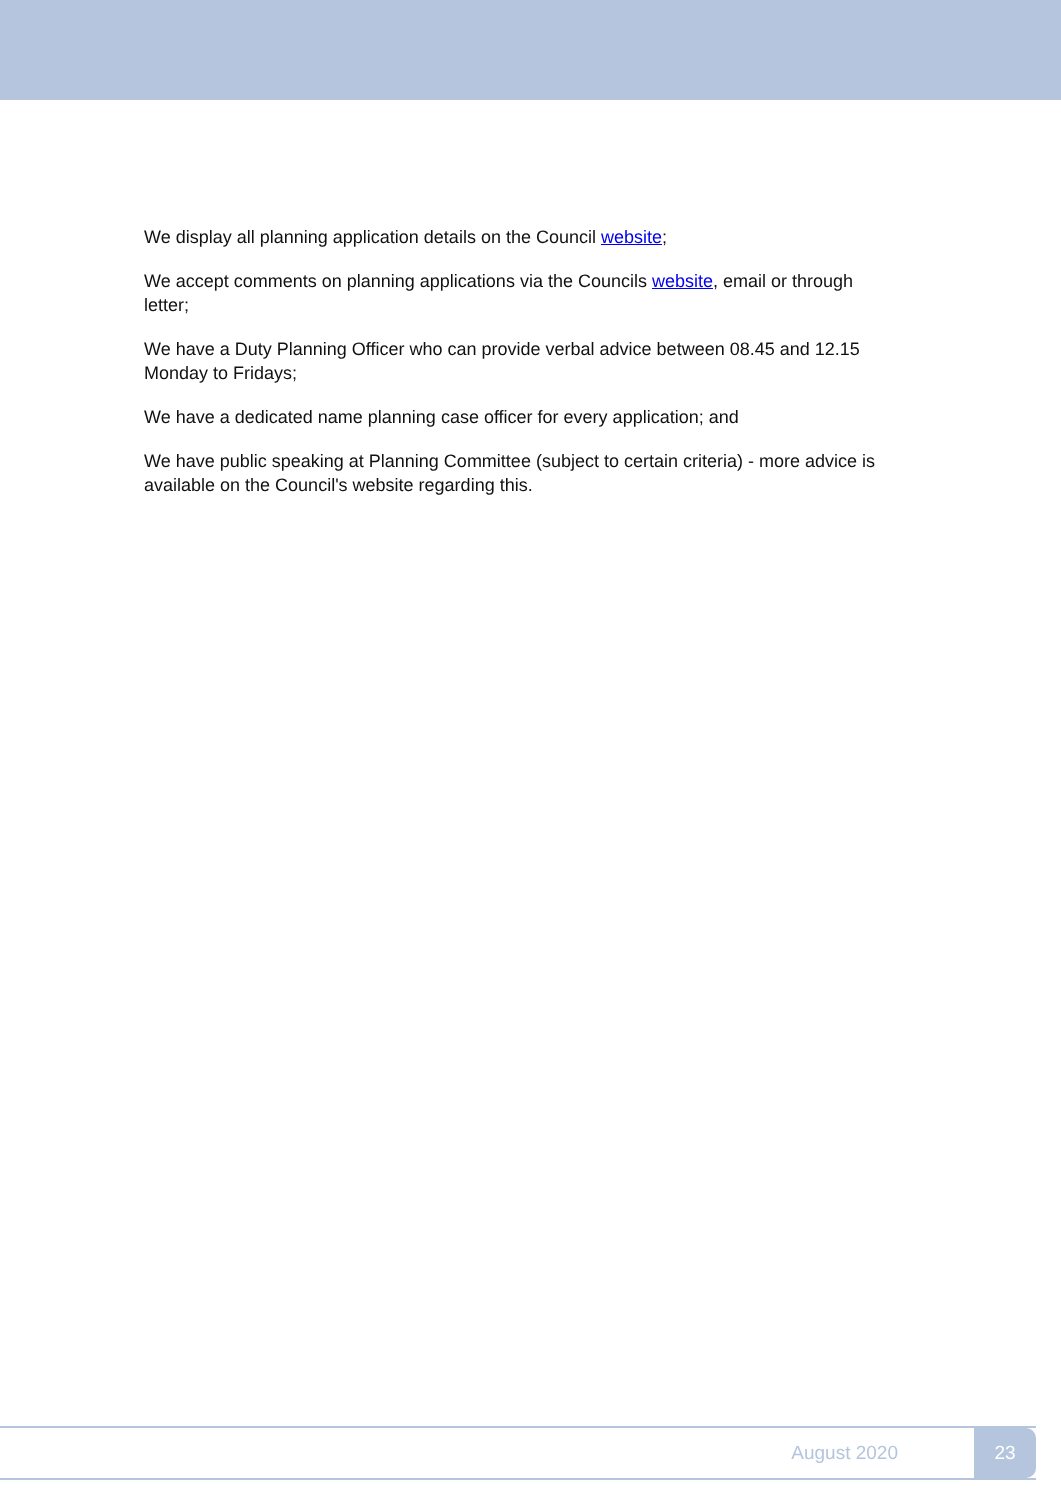We display all planning application details on the Council website;
We accept comments on planning applications via the Councils website, email or through letter;
We have a Duty Planning Officer who can provide verbal advice between 08.45 and 12.15 Monday to Fridays;
We have a dedicated name planning case officer for every application; and
We have public speaking at Planning Committee (subject to certain criteria) - more advice is available on the Council's website regarding this.
August 2020 23